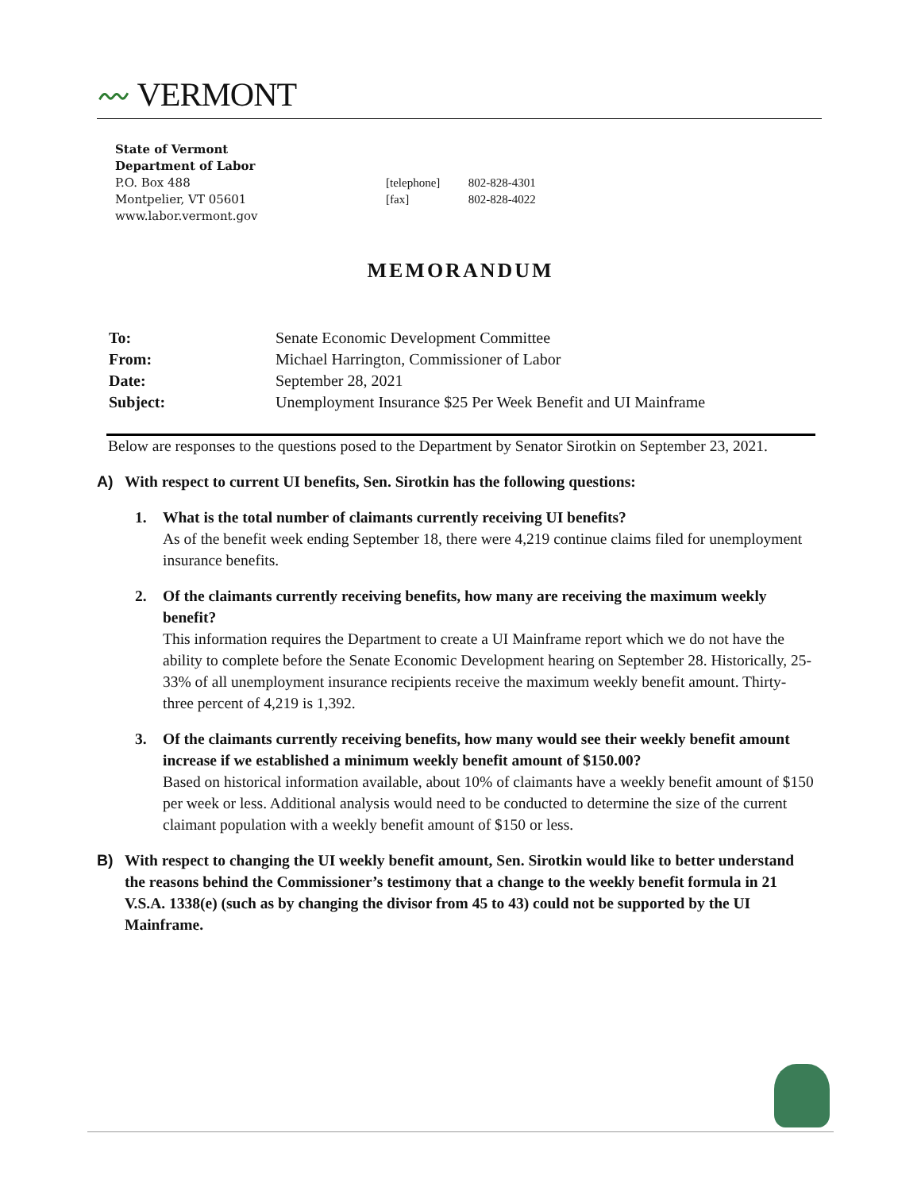〰 VERMONT
State of Vermont
Department of Labor
P.O. Box 488
Montpelier, VT 05601
www.labor.vermont.gov
[telephone] 802-828-4301
[fax] 802-828-4022
MEMORANDUM
To: Senate Economic Development Committee
From: Michael Harrington, Commissioner of Labor
Date: September 28, 2021
Subject: Unemployment Insurance $25 Per Week Benefit and UI Mainframe
Below are responses to the questions posed to the Department by Senator Sirotkin on September 23, 2021.
A) With respect to current UI benefits, Sen. Sirotkin has the following questions:
1. What is the total number of claimants currently receiving UI benefits?
As of the benefit week ending September 18, there were 4,219 continue claims filed for unemployment insurance benefits.
2. Of the claimants currently receiving benefits, how many are receiving the maximum weekly benefit?
This information requires the Department to create a UI Mainframe report which we do not have the ability to complete before the Senate Economic Development hearing on September 28. Historically, 25-33% of all unemployment insurance recipients receive the maximum weekly benefit amount. Thirty-three percent of 4,219 is 1,392.
3. Of the claimants currently receiving benefits, how many would see their weekly benefit amount increase if we established a minimum weekly benefit amount of $150.00?
Based on historical information available, about 10% of claimants have a weekly benefit amount of $150 per week or less. Additional analysis would need to be conducted to determine the size of the current claimant population with a weekly benefit amount of $150 or less.
B) With respect to changing the UI weekly benefit amount, Sen. Sirotkin would like to better understand the reasons behind the Commissioner’s testimony that a change to the weekly benefit formula in 21 V.S.A. 1338(e) (such as by changing the divisor from 45 to 43) could not be supported by the UI Mainframe.